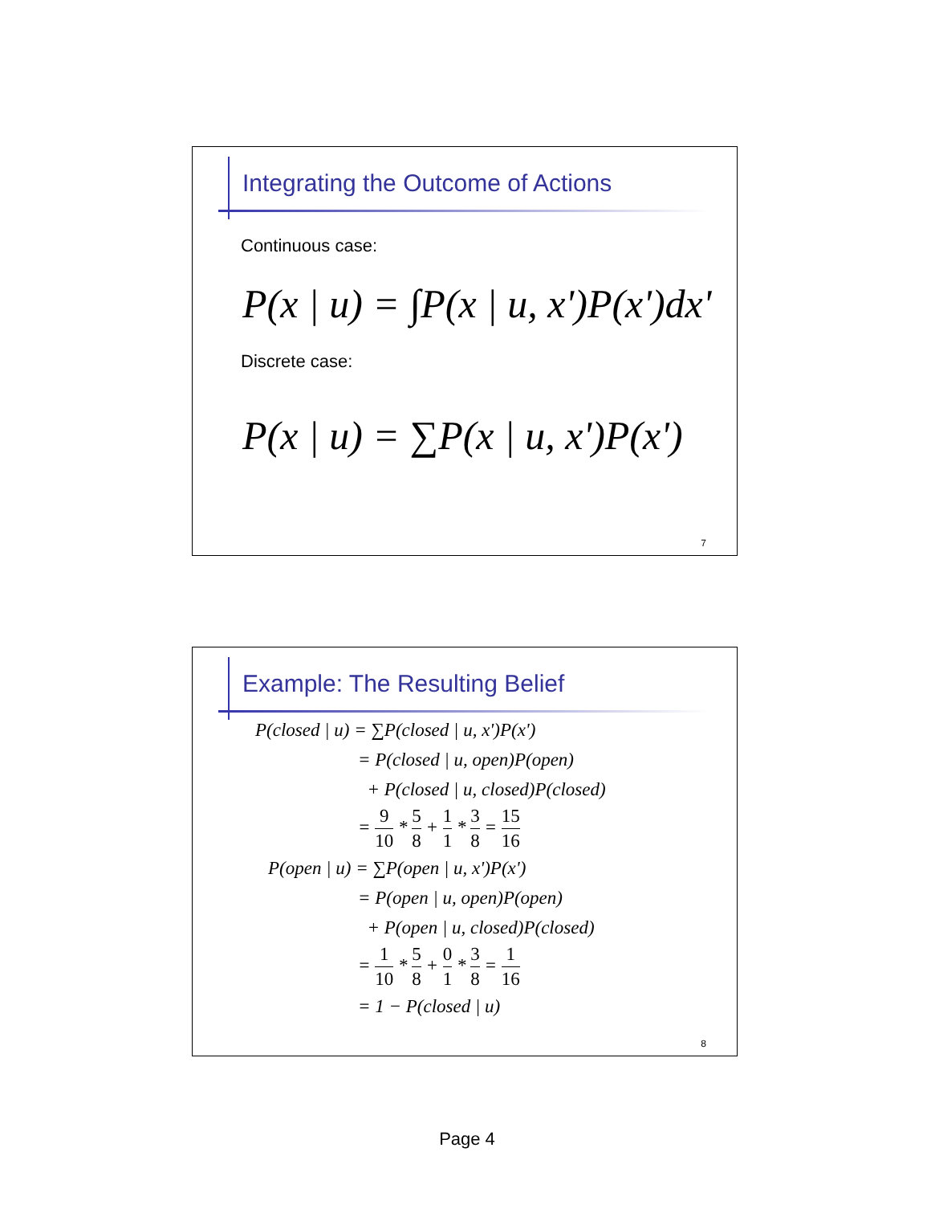Integrating the Outcome of Actions
Continuous case:
P(x | u) = ∫P(x | u, x')P(x')dx'
Discrete case:
P(x | u) = ∑P(x | u, x')P(x')
7
Example: The Resulting Belief
P(closed | u) = ∑P(closed | u, x')P(x')
= P(closed | u, open)P(open)
+ P(closed | u, closed)P(closed)
= 9 10 * 5 8 + 1 1 * 3 8 = 15 16
P(open | u) = ∑P(open | u, x')P(x')
= P(open | u, open)P(open)
+ P(open | u, closed)P(closed)
= 1 10 * 5 8 + 0 1 * 3 8 = 1 16
= 1 − P(closed | u)
8
Page 4